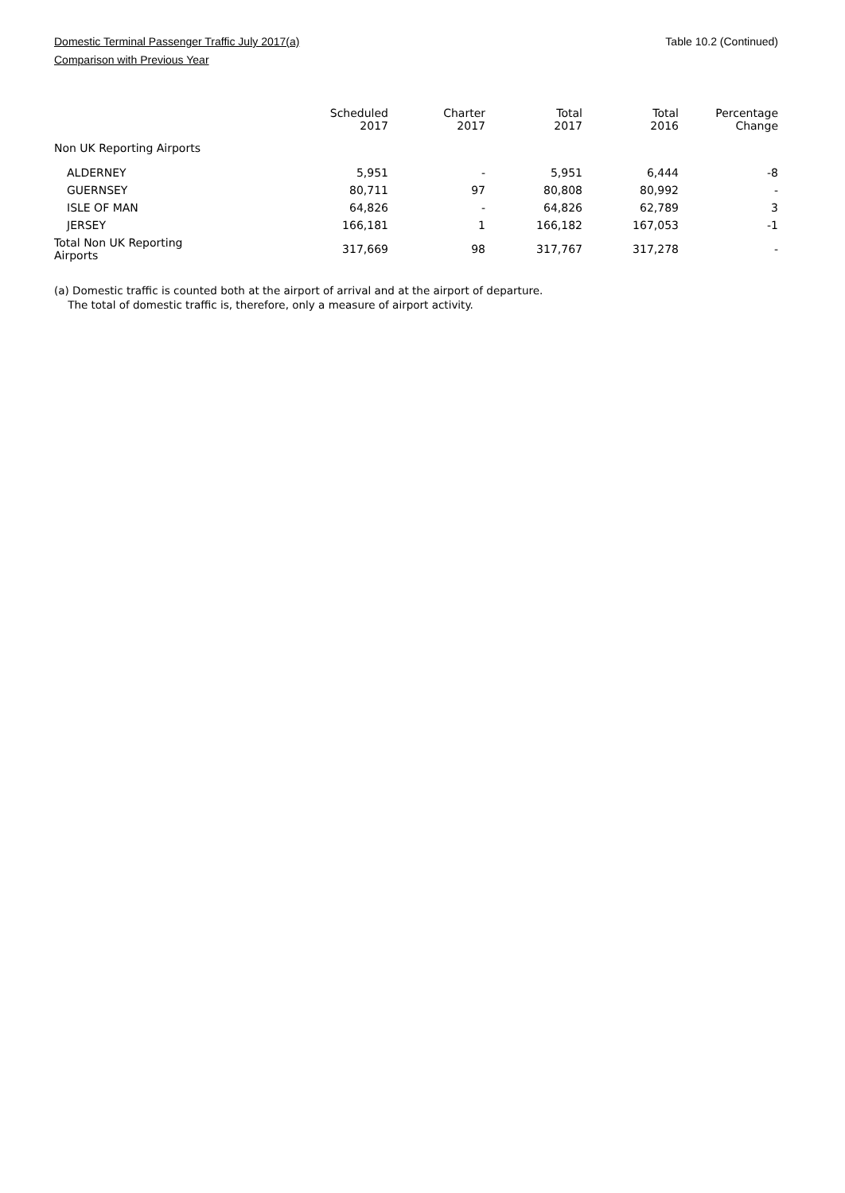Domestic Terminal Passenger Traffic July 2017(a)
Comparison with Previous Year
Table 10.2 (Continued)
| | Scheduled 2017 | Charter 2017 | Total 2017 | Total 2016 | Percentage Change |
| --- | --- | --- | --- | --- | --- |
| Non UK Reporting Airports | | | | | |
| ALDERNEY | 5,951 | - | 5,951 | 6,444 | -8 |
| GUERNSEY | 80,711 | 97 | 80,808 | 80,992 | - |
| ISLE OF MAN | 64,826 | - | 64,826 | 62,789 | 3 |
| JERSEY | 166,181 | 1 | 166,182 | 167,053 | -1 |
| Total Non UK Reporting Airports | 317,669 | 98 | 317,767 | 317,278 | - |
(a) Domestic traffic is counted both at the airport of arrival and at the airport of departure.
The total of domestic traffic is, therefore, only a measure of airport activity.